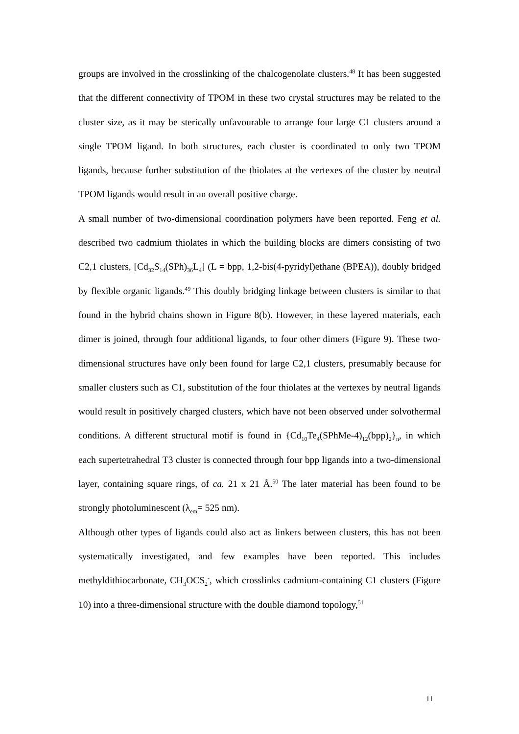groups are involved in the crosslinking of the chalcogenolate clusters.<sup>48</sup> It has been suggested that the different connectivity of TPOM in these two crystal structures may be related to the cluster size, as it may be sterically unfavourable to arrange four large C1 clusters around a single TPOM ligand. In both structures, each cluster is coordinated to only two TPOM ligands, because further substitution of the thiolates at the vertexes of the cluster by neutral TPOM ligands would result in an overall positive charge.
A small number of two-dimensional coordination polymers have been reported. Feng et al. described two cadmium thiolates in which the building blocks are dimers consisting of two C2,1 clusters, [Cd<sub>32</sub>S<sub>14</sub>(SPh)<sub>36</sub>L<sub>4</sub>] (L = bpp, 1,2-bis(4-pyridyl)ethane (BPEA)), doubly bridged by flexible organic ligands.<sup>49</sup> This doubly bridging linkage between clusters is similar to that found in the hybrid chains shown in Figure 8(b). However, in these layered materials, each dimer is joined, through four additional ligands, to four other dimers (Figure 9). These two-dimensional structures have only been found for large C2,1 clusters, presumably because for smaller clusters such as C1, substitution of the four thiolates at the vertexes by neutral ligands would result in positively charged clusters, which have not been observed under solvothermal conditions. A different structural motif is found in {Cd<sub>10</sub>Te<sub>4</sub>(SPhMe-4)<sub>12</sub>(bpp)<sub>2</sub>}<sub>n</sub>, in which each supertetrahedral T3 cluster is connected through four bpp ligands into a two-dimensional layer, containing square rings, of ca. 21 x 21 Å.<sup>50</sup> The later material has been found to be strongly photoluminescent (λ<sub>em</sub>= 525 nm).
Although other types of ligands could also act as linkers between clusters, this has not been systematically investigated, and few examples have been reported. This includes methyldithiocarbonate, CH<sub>3</sub>OCS<sub>2</sub><sup>-</sup>, which crosslinks cadmium-containing C1 clusters (Figure 10) into a three-dimensional structure with the double diamond topology,<sup>51</sup>
11